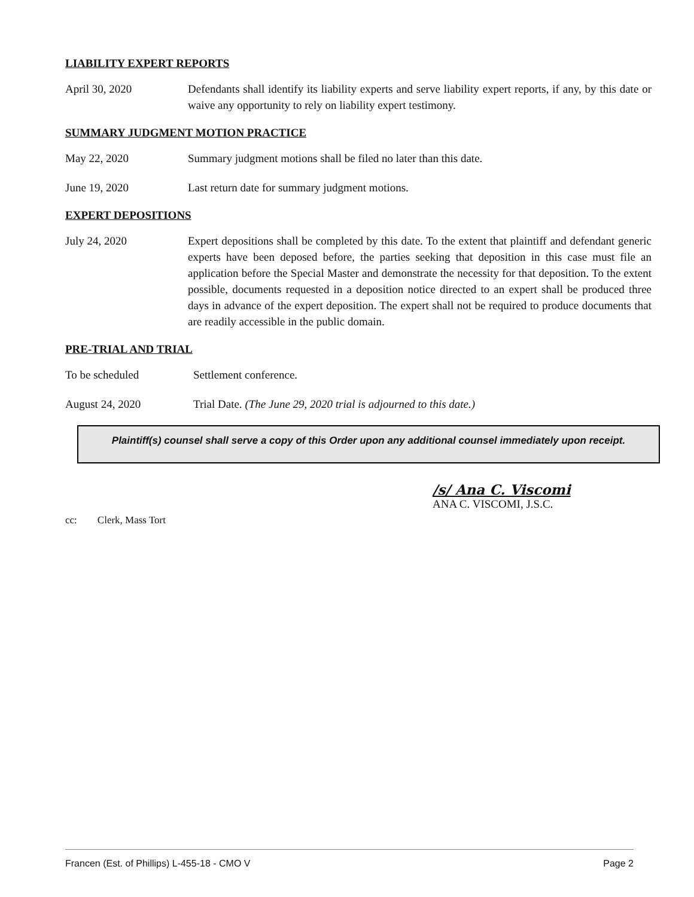LIABILITY EXPERT REPORTS
April 30, 2020 Defendants shall identify its liability experts and serve liability expert reports, if any, by this date or waive any opportunity to rely on liability expert testimony.
SUMMARY JUDGMENT MOTION PRACTICE
May 22, 2020 Summary judgment motions shall be filed no later than this date.
June 19, 2020 Last return date for summary judgment motions.
EXPERT DEPOSITIONS
July 24, 2020 Expert depositions shall be completed by this date. To the extent that plaintiff and defendant generic experts have been deposed before, the parties seeking that deposition in this case must file an application before the Special Master and demonstrate the necessity for that deposition. To the extent possible, documents requested in a deposition notice directed to an expert shall be produced three days in advance of the expert deposition. The expert shall not be required to produce documents that are readily accessible in the public domain.
PRE-TRIAL AND TRIAL
To be scheduled Settlement conference.
August 24, 2020 Trial Date. (The June 29, 2020 trial is adjourned to this date.)
Plaintiff(s) counsel shall serve a copy of this Order upon any additional counsel immediately upon receipt.
/s/ Ana C. Viscomi
ANA C. VISCOMI, J.S.C.
cc: Clerk, Mass Tort
Francen (Est. of Phillips) L-455-18 - CMO V Page 2